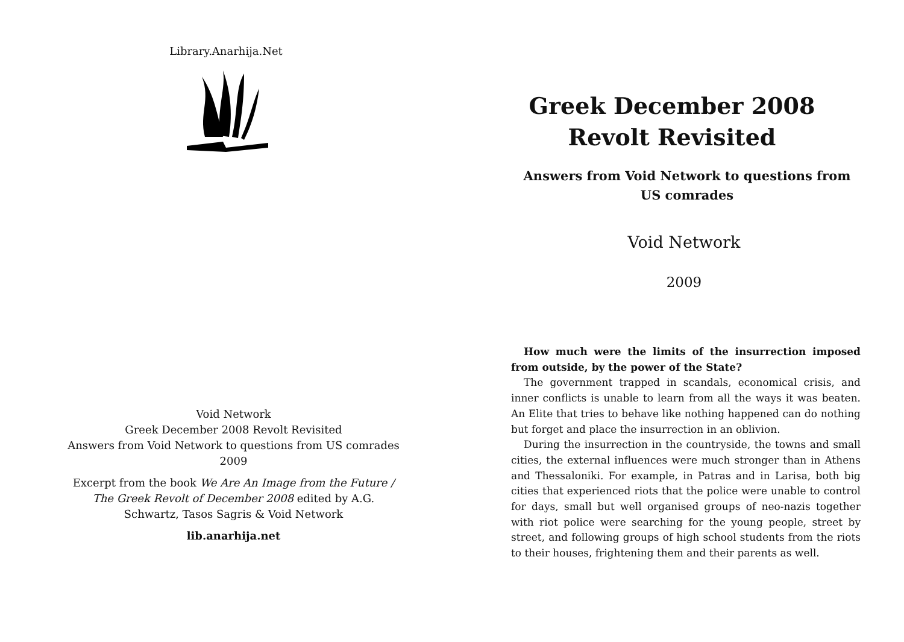Library.Anarhija.Net
Void Network
Greek December 2008 Revolt Revisited
Answers from Void Network to questions from US comrades
2009
Excerpt from the book We Are An Image from the Future / The Greek Revolt of December 2008 edited by A.G. Schwartz, Tasos Sagris & Void Network
lib.anarhija.net
Greek December 2008 Revolt Revisited
Answers from Void Network to questions from US comrades
Void Network
2009
How much were the limits of the insurrection imposed from outside, by the power of the State?
The government trapped in scandals, economical crisis, and inner conflicts is unable to learn from all the ways it was beaten. An Elite that tries to behave like nothing happened can do nothing but forget and place the insurrection in an oblivion.
During the insurrection in the countryside, the towns and small cities, the external influences were much stronger than in Athens and Thessaloniki. For example, in Patras and in Larisa, both big cities that experienced riots that the police were unable to control for days, small but well organised groups of neo-nazis together with riot police were searching for the young people, street by street, and following groups of high school students from the riots to their houses, frightening them and their parents as well.